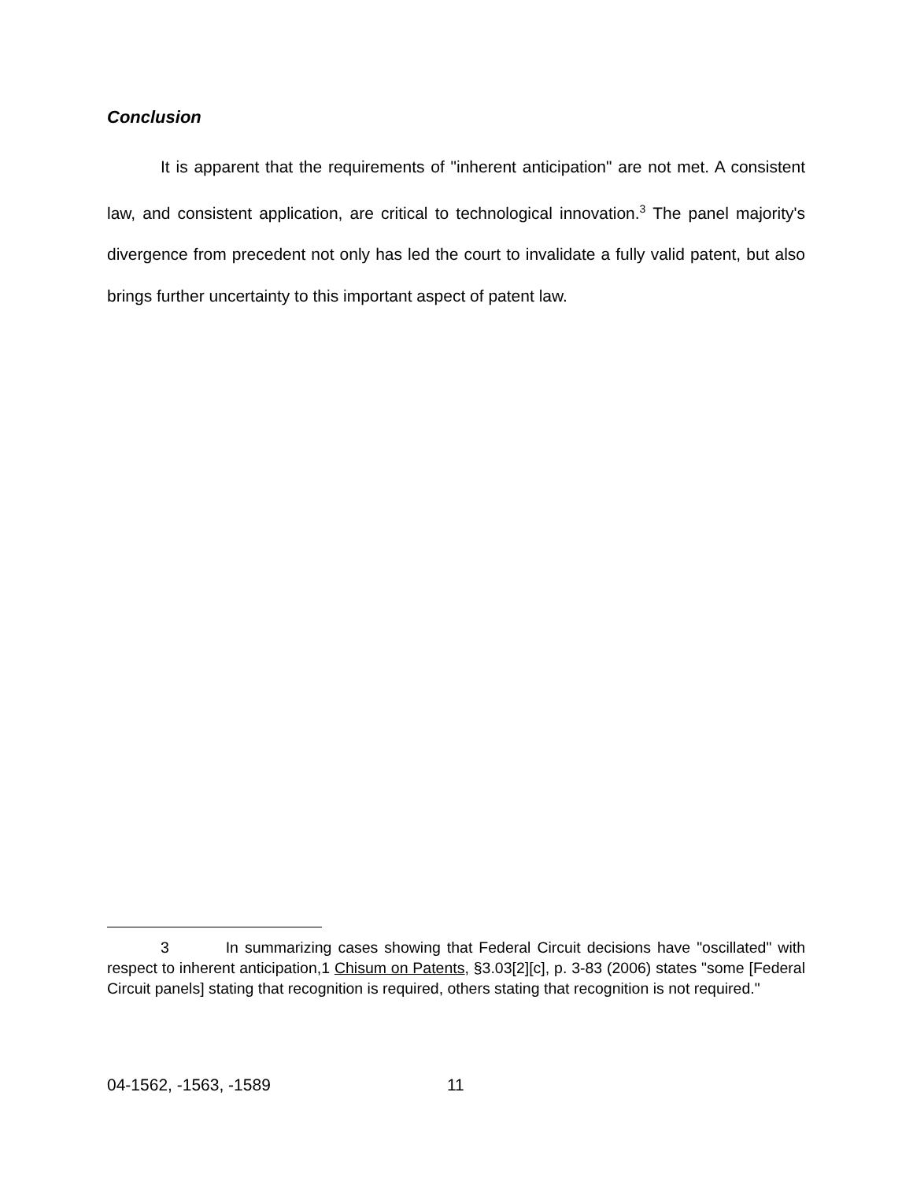Conclusion
It is apparent that the requirements of "inherent anticipation" are not met. A consistent law, and consistent application, are critical to technological innovation.<sup>3</sup> The panel majority's divergence from precedent not only has led the court to invalidate a fully valid patent, but also brings further uncertainty to this important aspect of patent law.
3 In summarizing cases showing that Federal Circuit decisions have "oscillated" with respect to inherent anticipation,1 Chisum on Patents, §3.03[2][c], p. 3-83 (2006) states "some [Federal Circuit panels] stating that recognition is required, others stating that recognition is not required."
04-1562, -1563, -1589 11